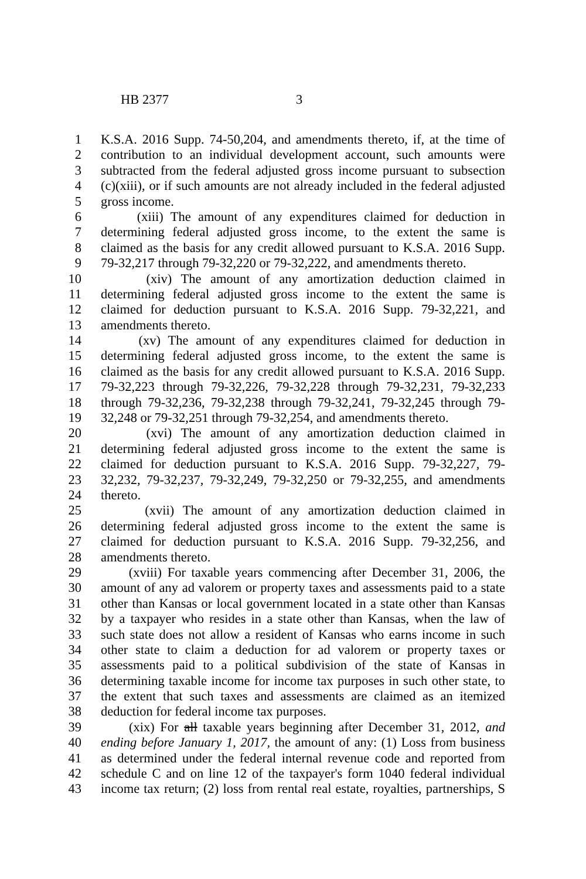HB 2377 3
1 K.S.A. 2016 Supp. 74-50,204, and amendments thereto, if, at the time of
2 contribution to an individual development account, such amounts were
3 subtracted from the federal adjusted gross income pursuant to subsection
4 (c)(xiii), or if such amounts are not already included in the federal adjusted
5 gross income.
6 (xiii) The amount of any expenditures claimed for deduction in
7 determining federal adjusted gross income, to the extent the same is
8 claimed as the basis for any credit allowed pursuant to K.S.A. 2016 Supp.
9 79-32,217 through 79-32,220 or 79-32,222, and amendments thereto.
10 (xiv) The amount of any amortization deduction claimed in
11 determining federal adjusted gross income to the extent the same is
12 claimed for deduction pursuant to K.S.A. 2016 Supp. 79-32,221, and
13 amendments thereto.
14 (xv) The amount of any expenditures claimed for deduction in
15 determining federal adjusted gross income, to the extent the same is
16 claimed as the basis for any credit allowed pursuant to K.S.A. 2016 Supp.
17 79-32,223 through 79-32,226, 79-32,228 through 79-32,231, 79-32,233
18 through 79-32,236, 79-32,238 through 79-32,241, 79-32,245 through 79-
19 32,248 or 79-32,251 through 79-32,254, and amendments thereto.
20 (xvi) The amount of any amortization deduction claimed in
21 determining federal adjusted gross income to the extent the same is
22 claimed for deduction pursuant to K.S.A. 2016 Supp. 79-32,227, 79-
23 32,232, 79-32,237, 79-32,249, 79-32,250 or 79-32,255, and amendments
24 thereto.
25 (xvii) The amount of any amortization deduction claimed in
26 determining federal adjusted gross income to the extent the same is
27 claimed for deduction pursuant to K.S.A. 2016 Supp. 79-32,256, and
28 amendments thereto.
29 (xviii) For taxable years commencing after December 31, 2006, the
30 amount of any ad valorem or property taxes and assessments paid to a state
31 other than Kansas or local government located in a state other than Kansas
32 by a taxpayer who resides in a state other than Kansas, when the law of
33 such state does not allow a resident of Kansas who earns income in such
34 other state to claim a deduction for ad valorem or property taxes or
35 assessments paid to a political subdivision of the state of Kansas in
36 determining taxable income for income tax purposes in such other state, to
37 the extent that such taxes and assessments are claimed as an itemized
38 deduction for federal income tax purposes.
39 (xix) For all taxable years beginning after December 31, 2012, and
40 ending before January 1, 2017, the amount of any: (1) Loss from business
41 as determined under the federal internal revenue code and reported from
42 schedule C and on line 12 of the taxpayer's form 1040 federal individual
43 income tax return; (2) loss from rental real estate, royalties, partnerships, S